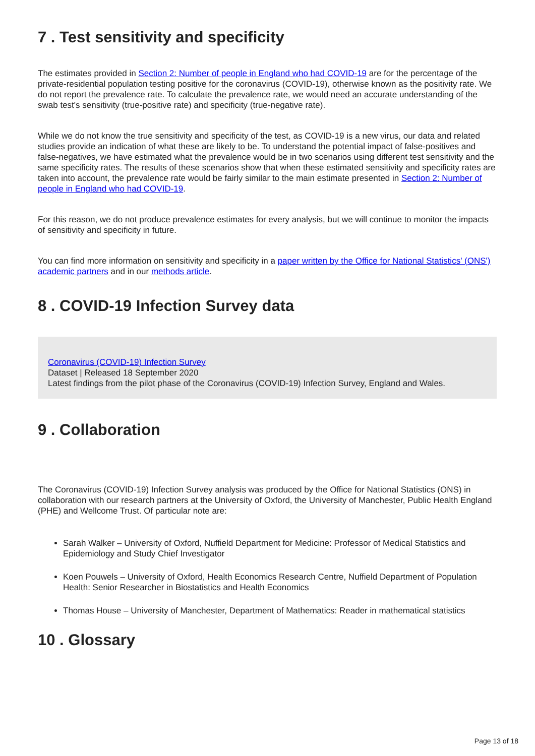7 . Test sensitivity and specificity
The estimates provided in Section 2: Number of people in England who had COVID-19 are for the percentage of the private-residential population testing positive for the coronavirus (COVID-19), otherwise known as the positivity rate. We do not report the prevalence rate. To calculate the prevalence rate, we would need an accurate understanding of the swab test's sensitivity (true-positive rate) and specificity (true-negative rate).
While we do not know the true sensitivity and specificity of the test, as COVID-19 is a new virus, our data and related studies provide an indication of what these are likely to be. To understand the potential impact of false-positives and false-negatives, we have estimated what the prevalence would be in two scenarios using different test sensitivity and the same specificity rates. The results of these scenarios show that when these estimated sensitivity and specificity rates are taken into account, the prevalence rate would be fairly similar to the main estimate presented in Section 2: Number of people in England who had COVID-19.
For this reason, we do not produce prevalence estimates for every analysis, but we will continue to monitor the impacts of sensitivity and specificity in future.
You can find more information on sensitivity and specificity in a paper written by the Office for National Statistics' (ONS') academic partners and in our methods article.
8 . COVID-19 Infection Survey data
Coronavirus (COVID-19) Infection Survey
Dataset | Released 18 September 2020
Latest findings from the pilot phase of the Coronavirus (COVID-19) Infection Survey, England and Wales.
9 . Collaboration
The Coronavirus (COVID-19) Infection Survey analysis was produced by the Office for National Statistics (ONS) in collaboration with our research partners at the University of Oxford, the University of Manchester, Public Health England (PHE) and Wellcome Trust. Of particular note are:
Sarah Walker – University of Oxford, Nuffield Department for Medicine: Professor of Medical Statistics and Epidemiology and Study Chief Investigator
Koen Pouwels – University of Oxford, Health Economics Research Centre, Nuffield Department of Population Health: Senior Researcher in Biostatistics and Health Economics
Thomas House – University of Manchester, Department of Mathematics: Reader in mathematical statistics
10 . Glossary
Page 13 of 18